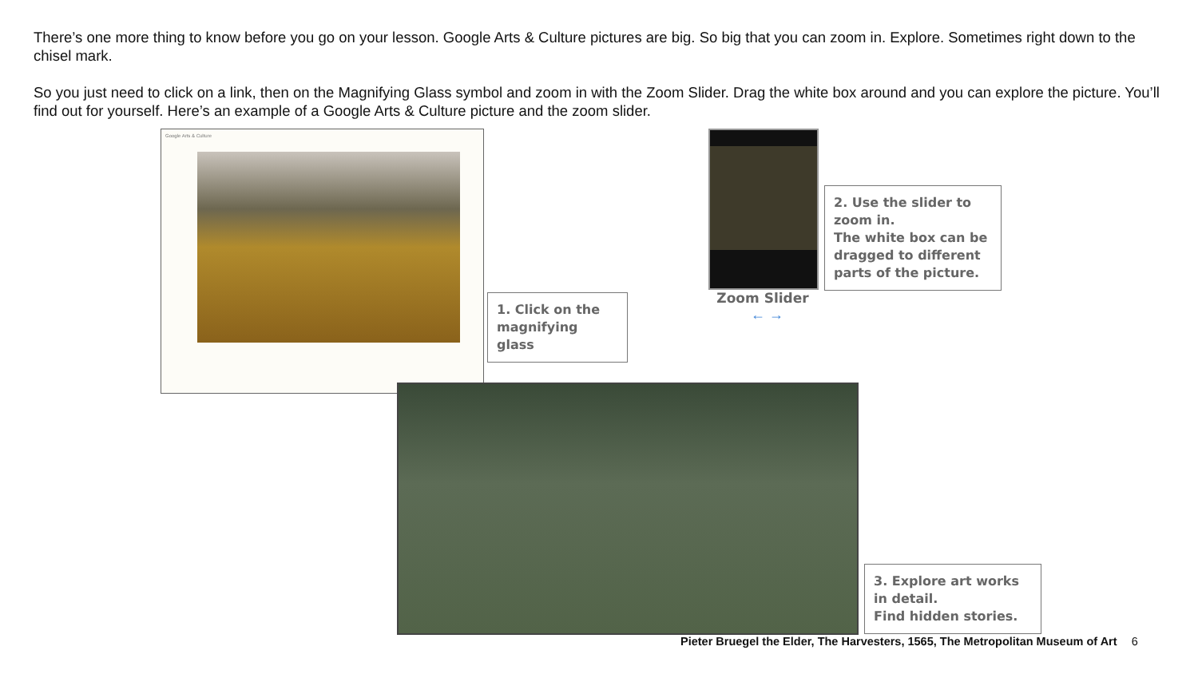There’s one more thing to know before you go on your lesson. Google Arts & Culture pictures are big. So big that you can zoom in. Explore. Sometimes right down to the chisel mark.
So you just need to click on a link, then on the Magnifying Glass symbol and zoom in with the Zoom Slider. Drag the white box around and you can explore the picture. You’ll find out for yourself. Here’s an example of a Google Arts & Culture picture and the zoom slider.
Google Arts & Culture
1. Click on the magnifying glass
Zoom Slider
← →
2. Use the slider to zoom in.
The white box can be dragged to different parts of the picture.
3. Explore art works in detail.
Find hidden stories.
Pieter Bruegel the Elder, The Harvesters, 1565, The Metropolitan Museum of Art 6